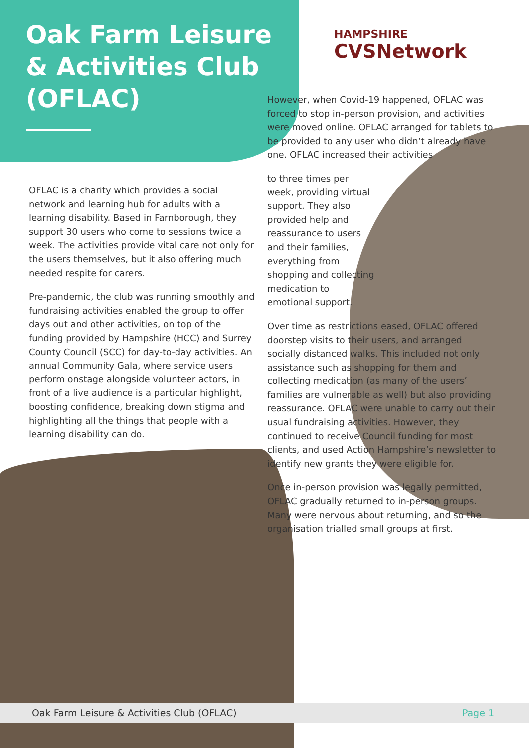Oak Farm Leisure & Activities Club (OFLAC)
HAMPSHIRE
CVSNetwork
OFLAC is a charity which provides a social network and learning hub for adults with a learning disability. Based in Farnborough, they support 30 users who come to sessions twice a week. The activities provide vital care not only for the users themselves, but it also offering much needed respite for carers.
Pre-pandemic, the club was running smoothly and fundraising activities enabled the group to offer days out and other activities, on top of the funding provided by Hampshire (HCC) and Surrey County Council (SCC) for day-to-day activities. An annual Community Gala, where service users perform onstage alongside volunteer actors, in front of a live audience is a particular highlight, boosting confidence, breaking down stigma and highlighting all the things that people with a learning disability can do.
However, when Covid-19 happened, OFLAC was forced to stop in-person provision, and activities were moved online. OFLAC arranged for tablets to be provided to any user who didn’t already have one. OFLAC increased their activities
to three times per week, providing virtual support. They also provided help and reassurance to users and their families, everything from shopping and collecting medication to emotional support.
Over time as restrictions eased, OFLAC offered doorstep visits to their users, and arranged socially distanced walks. This included not only assistance such as shopping for them and collecting medication (as many of the users’ families are vulnerable as well) but also providing reassurance. OFLAC were unable to carry out their usual fundraising activities. However, they continued to receive Council funding for most clients, and used Action Hampshire’s newsletter to identify new grants they were eligible for.
Once in-person provision was legally permitted, OFLAC gradually returned to in-person groups. Many were nervous about returning, and so the organisation trialled small groups at first.
Oak Farm Leisure & Activities Club (OFLAC) Page 1